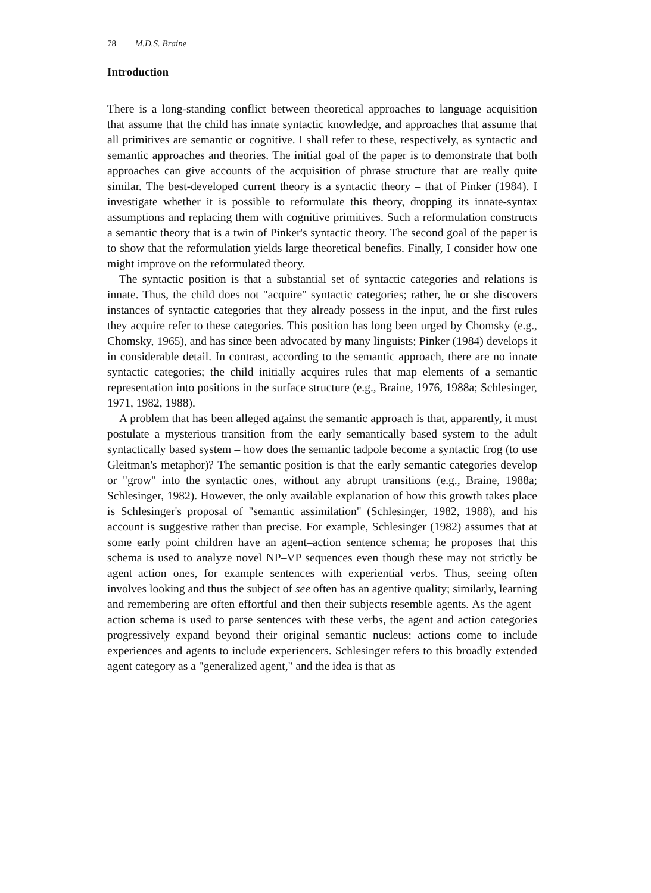78 M.D.S. Braine
Introduction
There is a long-standing conflict between theoretical approaches to language acquisition that assume that the child has innate syntactic knowledge, and approaches that assume that all primitives are semantic or cognitive. I shall refer to these, respectively, as syntactic and semantic approaches and theories. The initial goal of the paper is to demonstrate that both approaches can give accounts of the acquisition of phrase structure that are really quite similar. The best-developed current theory is a syntactic theory – that of Pinker (1984). I investigate whether it is possible to reformulate this theory, dropping its innate-syntax assumptions and replacing them with cognitive primitives. Such a reformulation constructs a semantic theory that is a twin of Pinker's syntactic theory. The second goal of the paper is to show that the reformulation yields large theoretical benefits. Finally, I consider how one might improve on the reformulated theory.
The syntactic position is that a substantial set of syntactic categories and relations is innate. Thus, the child does not "acquire" syntactic categories; rather, he or she discovers instances of syntactic categories that they already possess in the input, and the first rules they acquire refer to these categories. This position has long been urged by Chomsky (e.g., Chomsky, 1965), and has since been advocated by many linguists; Pinker (1984) develops it in considerable detail. In contrast, according to the semantic approach, there are no innate syntactic categories; the child initially acquires rules that map elements of a semantic representation into positions in the surface structure (e.g., Braine, 1976, 1988a; Schlesinger, 1971, 1982, 1988).
A problem that has been alleged against the semantic approach is that, apparently, it must postulate a mysterious transition from the early semantically based system to the adult syntactically based system – how does the semantic tadpole become a syntactic frog (to use Gleitman's metaphor)? The semantic position is that the early semantic categories develop or "grow" into the syntactic ones, without any abrupt transitions (e.g., Braine, 1988a; Schlesinger, 1982). However, the only available explanation of how this growth takes place is Schlesinger's proposal of "semantic assimilation" (Schlesinger, 1982, 1988), and his account is suggestive rather than precise. For example, Schlesinger (1982) assumes that at some early point children have an agent–action sentence schema; he proposes that this schema is used to analyze novel NP–VP sequences even though these may not strictly be agent–action ones, for example sentences with experiential verbs. Thus, seeing often involves looking and thus the subject of see often has an agentive quality; similarly, learning and remembering are often effortful and then their subjects resemble agents. As the agent–action schema is used to parse sentences with these verbs, the agent and action categories progressively expand beyond their original semantic nucleus: actions come to include experiences and agents to include experiencers. Schlesinger refers to this broadly extended agent category as a "generalized agent," and the idea is that as